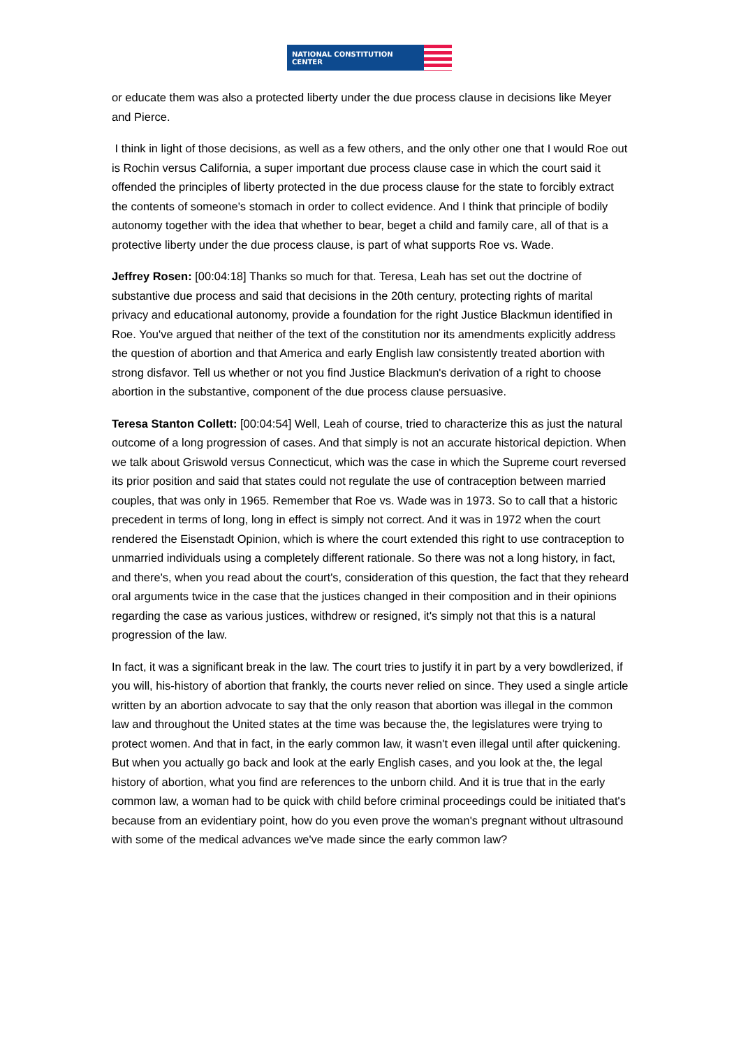NATIONAL CONSTITUTION CENTER
or educate them was also a protected liberty under the due process clause in decisions like Meyer and Pierce.
I think in light of those decisions, as well as a few others, and the only other one that I would Roe out is Rochin versus California, a super important due process clause case in which the court said it offended the principles of liberty protected in the due process clause for the state to forcibly extract the contents of someone's stomach in order to collect evidence. And I think that principle of bodily autonomy together with the idea that whether to bear, beget a child and family care, all of that is a protective liberty under the due process clause, is part of what supports Roe vs. Wade.
Jeffrey Rosen: [00:04:18] Thanks so much for that. Teresa, Leah has set out the doctrine of substantive due process and said that decisions in the 20th century, protecting rights of marital privacy and educational autonomy, provide a foundation for the right Justice Blackmun identified in Roe. You've argued that neither of the text of the constitution nor its amendments explicitly address the question of abortion and that America and early English law consistently treated abortion with strong disfavor. Tell us whether or not you find Justice Blackmun's derivation of a right to choose abortion in the substantive, component of the due process clause persuasive.
Teresa Stanton Collett: [00:04:54] Well, Leah of course, tried to characterize this as just the natural outcome of a long progression of cases. And that simply is not an accurate historical depiction. When we talk about Griswold versus Connecticut, which was the case in which the Supreme court reversed its prior position and said that states could not regulate the use of contraception between married couples, that was only in 1965. Remember that Roe vs. Wade was in 1973. So to call that a historic precedent in terms of long, long in effect is simply not correct. And it was in 1972 when the court rendered the Eisenstadt Opinion, which is where the court extended this right to use contraception to unmarried individuals using a completely different rationale. So there was not a long history, in fact, and there's, when you read about the court's, consideration of this question, the fact that they reheard oral arguments twice in the case that the justices changed in their composition and in their opinions regarding the case as various justices, withdrew or resigned, it's simply not that this is a natural progression of the law.
In fact, it was a significant break in the law. The court tries to justify it in part by a very bowdlerized, if you will, his-history of abortion that frankly, the courts never relied on since. They used a single article written by an abortion advocate to say that the only reason that abortion was illegal in the common law and throughout the United states at the time was because the, the legislatures were trying to protect women. And that in fact, in the early common law, it wasn't even illegal until after quickening. But when you actually go back and look at the early English cases, and you look at the, the legal history of abortion, what you find are references to the unborn child. And it is true that in the early common law, a woman had to be quick with child before criminal proceedings could be initiated that's because from an evidentiary point, how do you even prove the woman's pregnant without ultrasound with some of the medical advances we've made since the early common law?